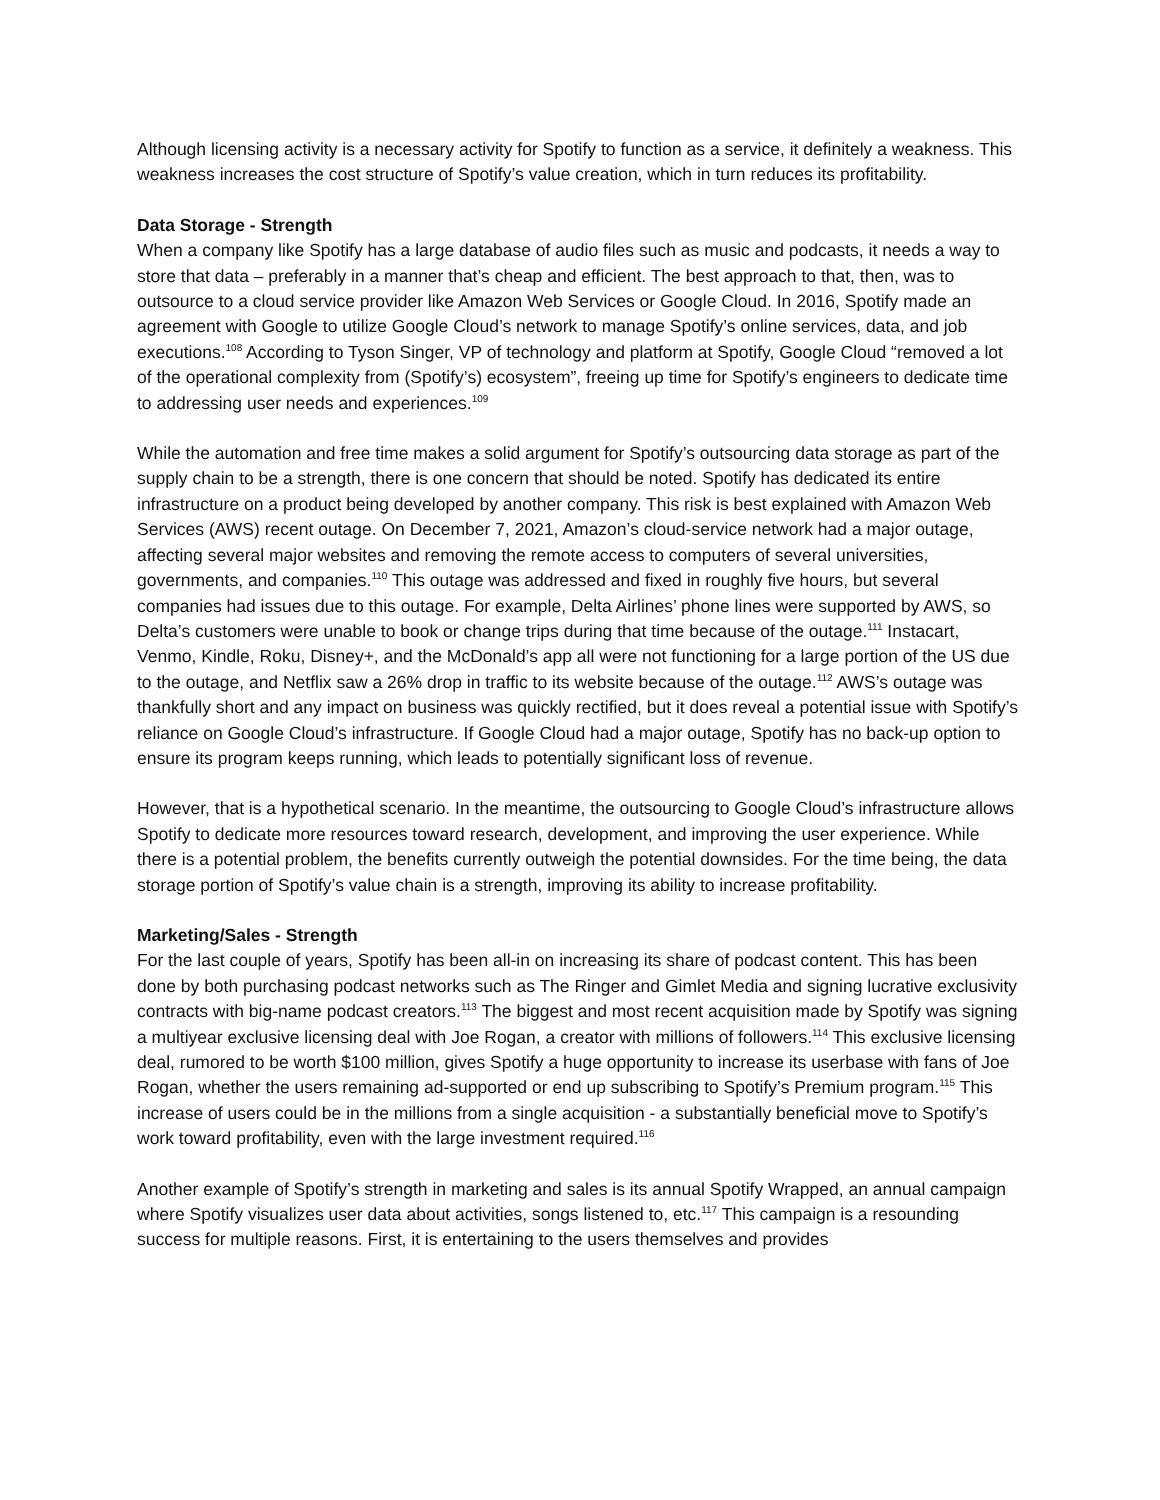Although licensing activity is a necessary activity for Spotify to function as a service, it definitely a weakness. This weakness increases the cost structure of Spotify’s value creation, which in turn reduces its profitability.
Data Storage - Strength
When a company like Spotify has a large database of audio files such as music and podcasts, it needs a way to store that data – preferably in a manner that’s cheap and efficient. The best approach to that, then, was to outsource to a cloud service provider like Amazon Web Services or Google Cloud. In 2016, Spotify made an agreement with Google to utilize Google Cloud’s network to manage Spotify’s online services, data, and job executions.<sup>108</sup> According to Tyson Singer, VP of technology and platform at Spotify, Google Cloud “removed a lot of the operational complexity from (Spotify’s) ecosystem”, freeing up time for Spotify’s engineers to dedicate time to addressing user needs and experiences.<sup>109</sup>
While the automation and free time makes a solid argument for Spotify’s outsourcing data storage as part of the supply chain to be a strength, there is one concern that should be noted. Spotify has dedicated its entire infrastructure on a product being developed by another company. This risk is best explained with Amazon Web Services (AWS) recent outage. On December 7, 2021, Amazon’s cloud-service network had a major outage, affecting several major websites and removing the remote access to computers of several universities, governments, and companies.<sup>110</sup> This outage was addressed and fixed in roughly five hours, but several companies had issues due to this outage. For example, Delta Airlines’ phone lines were supported by AWS, so Delta’s customers were unable to book or change trips during that time because of the outage.<sup>111</sup> Instacart, Venmo, Kindle, Roku, Disney+, and the McDonald’s app all were not functioning for a large portion of the US due to the outage, and Netflix saw a 26% drop in traffic to its website because of the outage.<sup>112</sup> AWS’s outage was thankfully short and any impact on business was quickly rectified, but it does reveal a potential issue with Spotify’s reliance on Google Cloud’s infrastructure. If Google Cloud had a major outage, Spotify has no back-up option to ensure its program keeps running, which leads to potentially significant loss of revenue.
However, that is a hypothetical scenario. In the meantime, the outsourcing to Google Cloud’s infrastructure allows Spotify to dedicate more resources toward research, development, and improving the user experience. While there is a potential problem, the benefits currently outweigh the potential downsides. For the time being, the data storage portion of Spotify’s value chain is a strength, improving its ability to increase profitability.
Marketing/Sales - Strength
For the last couple of years, Spotify has been all-in on increasing its share of podcast content. This has been done by both purchasing podcast networks such as The Ringer and Gimlet Media and signing lucrative exclusivity contracts with big-name podcast creators.<sup>113</sup> The biggest and most recent acquisition made by Spotify was signing a multiyear exclusive licensing deal with Joe Rogan, a creator with millions of followers.<sup>114</sup> This exclusive licensing deal, rumored to be worth $100 million, gives Spotify a huge opportunity to increase its userbase with fans of Joe Rogan, whether the users remaining ad-supported or end up subscribing to Spotify’s Premium program.<sup>115</sup> This increase of users could be in the millions from a single acquisition - a substantially beneficial move to Spotify’s work toward profitability, even with the large investment required.<sup>116</sup>
Another example of Spotify’s strength in marketing and sales is its annual Spotify Wrapped, an annual campaign where Spotify visualizes user data about activities, songs listened to, etc.<sup>117</sup> This campaign is a resounding success for multiple reasons. First, it is entertaining to the users themselves and provides